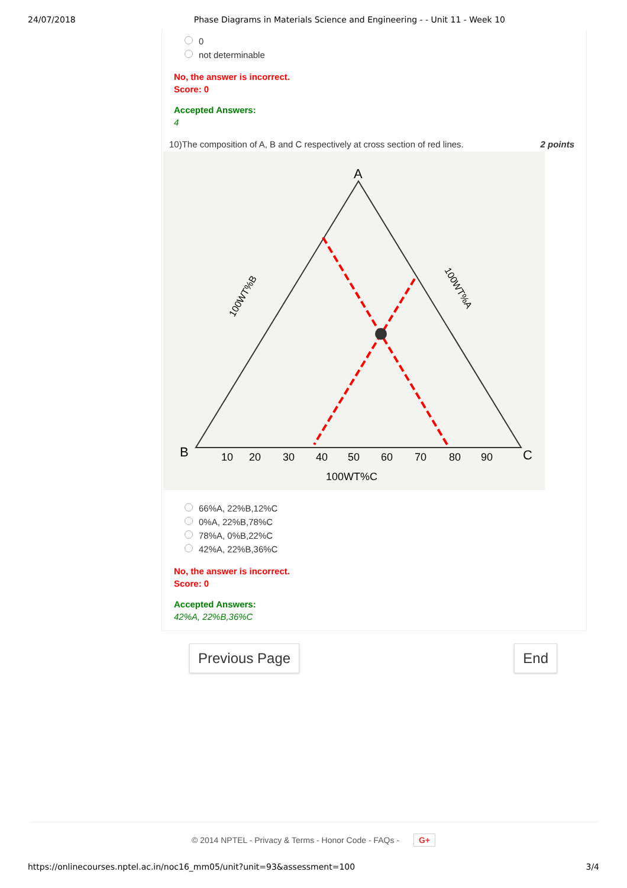24/07/2018 Phase Diagrams in Materials Science and Engineering - - Unit 11 - Week 10
0
not determinable
No, the answer is incorrect.
Score: 0
Accepted Answers:
4
10)The composition of A, B and C respectively at cross section of red lines. 2 points
A
B
C
10
20
30
40
50
60
70
80
90
100WT%C
100WT%B
100WT%A
66%A, 22%B,12%C
0%A, 22%B,78%C
78%A, 0%B,22%C
42%A, 22%B,36%C
No, the answer is incorrect.
Score: 0
Accepted Answers:
42%A, 22%B,36%C
Previous Page End
© 2014 NPTEL - Privacy & Terms - Honor Code - FAQs - G+
https://onlinecourses.nptel.ac.in/noc16_mm05/unit?unit=93&assessment=100 3/4